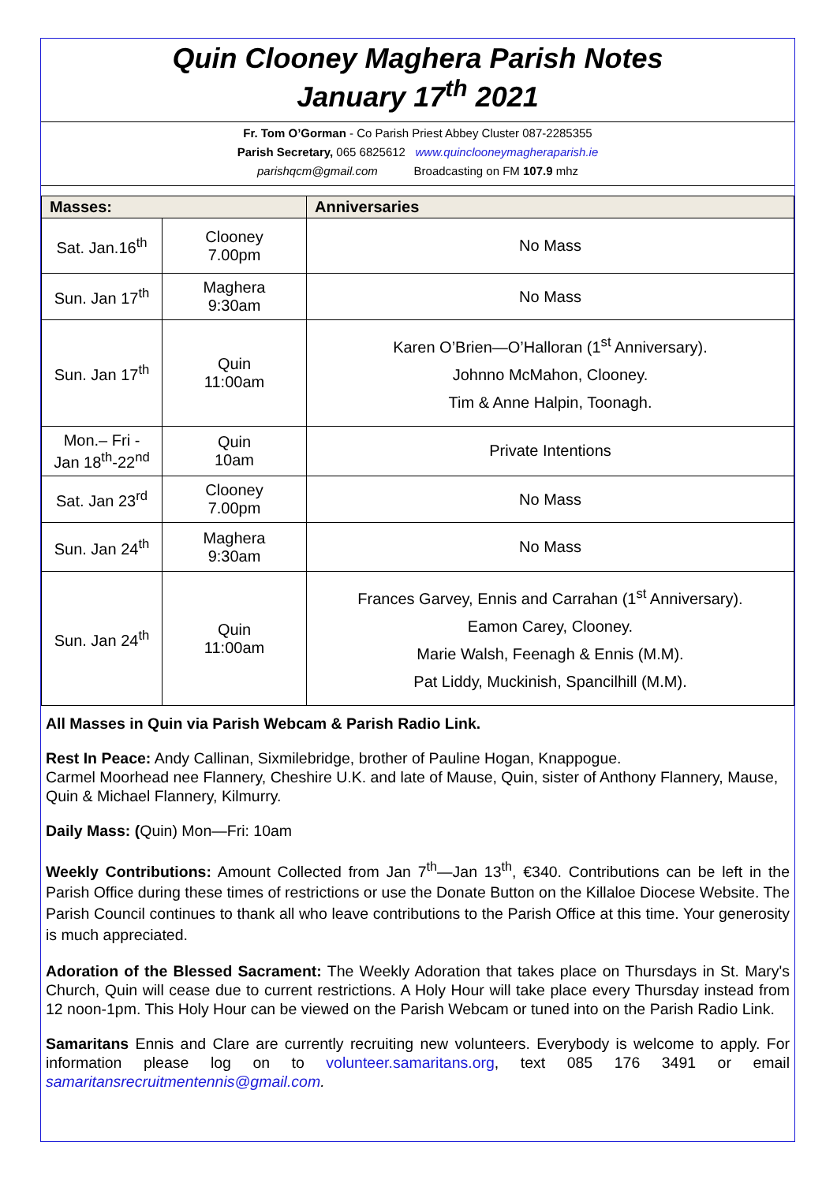Quin Clooney Maghera Parish Notes
January 17<sup>th</sup> 2021
Fr. Tom O’Gorman - Co Parish Priest Abbey Cluster 087-2285355
Parish Secretary, 065 6825612 www.quinclooneymagheraparish.ie
parishqcm@gmail.com Broadcasting on FM 107.9 mhz
| Masses: | | Anniversaries |
| --- | --- | --- |
| Sat. Jan.16<sup>th</sup> | Clooney 7.00pm | No Mass |
| Sun. Jan 17<sup>th</sup> | Maghera 9:30am | No Mass |
| Sun. Jan 17<sup>th</sup> | Quin 11:00am | Karen O’Brien—O’Halloran (1<sup>st</sup> Anniversary). Johnno McMahon, Clooney. Tim & Anne Halpin, Toonagh. |
| Mon.– Fri - Jan 18<sup>th</sup>-22<sup>nd</sup> | Quin 10am | Private Intentions |
| Sat. Jan 23<sup>rd</sup> | Clooney 7.00pm | No Mass |
| Sun. Jan 24<sup>th</sup> | Maghera 9:30am | No Mass |
| Sun. Jan 24<sup>th</sup> | Quin 11:00am | Frances Garvey, Ennis and Carrahan (1<sup>st</sup> Anniversary). Eamon Carey, Clooney. Marie Walsh, Feenagh & Ennis (M.M). Pat Liddy, Muckinish, Spancilhill (M.M). |
All Masses in Quin via Parish Webcam & Parish Radio Link.
Rest In Peace: Andy Callinan, Sixmilebridge, brother of Pauline Hogan, Knappogue.
Carmel Moorhead nee Flannery, Cheshire U.K. and late of Mause, Quin, sister of Anthony Flannery, Mause, Quin & Michael Flannery, Kilmurry.
Daily Mass: (Quin) Mon—Fri: 10am
Weekly Contributions: Amount Collected from Jan 7<sup>th</sup>—Jan 13<sup>th</sup>, €340. Contributions can be left in the Parish Office during these times of restrictions or use the Donate Button on the Killaloe Diocese Website. The Parish Council continues to thank all who leave contributions to the Parish Office at this time. Your generosity is much appreciated.
Adoration of the Blessed Sacrament: The Weekly Adoration that takes place on Thursdays in St. Mary's Church, Quin will cease due to current restrictions. A Holy Hour will take place every Thursday instead from 12 noon-1pm. This Holy Hour can be viewed on the Parish Webcam or tuned into on the Parish Radio Link.
Samaritans Ennis and Clare are currently recruiting new volunteers. Everybody is welcome to apply. For information please log on to volunteer.samaritans.org, text 085 176 3491 or email samaritansrecruitmentennis@gmail.com.